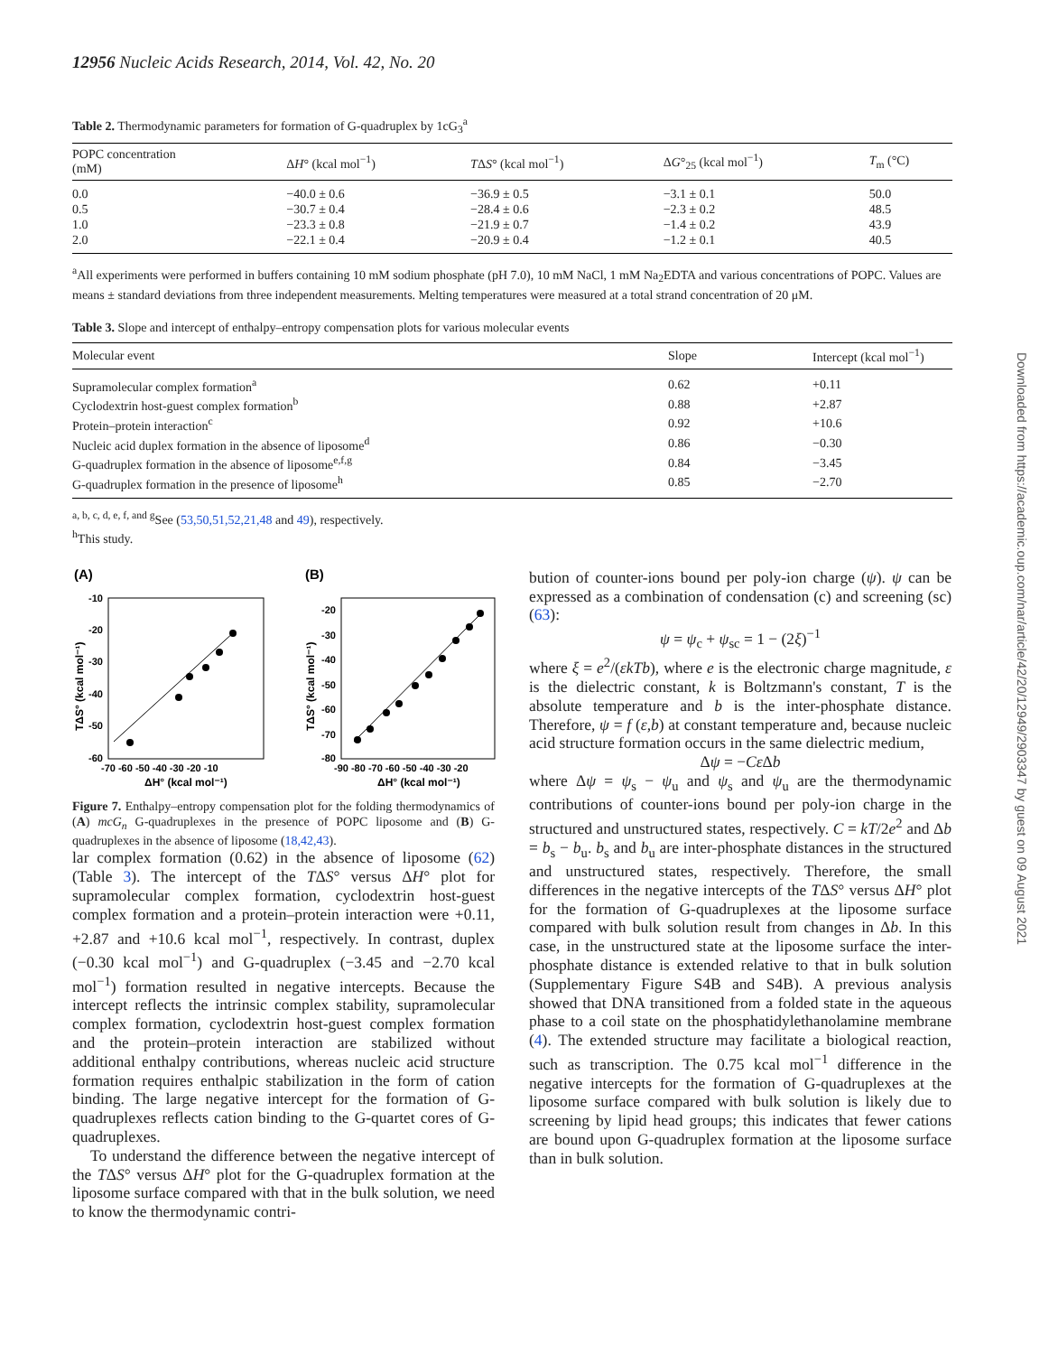12956 Nucleic Acids Research, 2014, Vol. 42, No. 20
Downloaded from https://academic.oup.com/nar/article/42/20/12949/2903347 by guest on 09 August 2021
Table 2. Thermodynamic parameters for formation of G-quadruplex by 1cG<sub>3</sub><sup>a</sup>
| POPC concentration (mM) | Δ H ° (kcal mol<sup>−1</sup>) | T Δ S ° (kcal mol<sup>−1</sup>) | Δ G °<sub>25</sub> (kcal mol<sup>−1</sup>) | T<sub>m</sub> (°C) |
| --- | --- | --- | --- | --- |
| 0.0 | −40.0 ± 0.6 | −36.9 ± 0.5 | −3.1 ± 0.1 | 50.0 |
| 0.5 | −30.7 ± 0.4 | −28.4 ± 0.6 | −2.3 ± 0.2 | 48.5 |
| 1.0 | −23.3 ± 0.8 | −21.9 ± 0.7 | −1.4 ± 0.2 | 43.9 |
| 2.0 | −22.1 ± 0.4 | −20.9 ± 0.4 | −1.2 ± 0.1 | 40.5 |
<sup>a</sup> All experiments were performed in buffers containing 10 mM sodium phosphate (pH 7.0), 10 mM NaCl, 1 mM Na<sub>2</sub>EDTA and various concentrations of POPC. Values are means ± standard deviations from three independent measurements. Melting temperatures were measured at a total strand concentration of 20 μM.
Table 3. Slope and intercept of enthalpy–entropy compensation plots for various molecular events
| Molecular event | Slope | Intercept (kcal mol<sup>−1</sup>) |
| --- | --- | --- |
| Supramolecular complex formation<sup>a</sup> | 0.62 | +0.11 |
| Cyclodextrin host-guest complex formation<sup>b</sup> | 0.88 | +2.87 |
| Protein–protein interaction<sup>c</sup> | 0.92 | +10.6 |
| Nucleic acid duplex formation in the absence of liposome<sup>d</sup> | 0.86 | −0.30 |
| G-quadruplex formation in the absence of liposome<sup>e,f,g</sup> | 0.84 | −3.45 |
| G-quadruplex formation in the presence of liposome<sup>h</sup> | 0.85 | −2.70 |
<sup>a, b, c, d, e, f, and g</sup>See (53,50,51,52,21,48 and 49), respectively.
<sup>h</sup> This study.
(A)
(B)
-10
-20
-30
-40
-50
-60
-70 -60 -50 -40 -30 -20 -10
ΔH° (kcal mol⁻¹)
TΔS° (kcal mol⁻¹)
-20
-30
-40
-50
-60
-70
-80
-90 -80 -70 -60 -50 -40 -30 -20
ΔH° (kcal mol⁻¹)
TΔS° (kcal mol⁻¹)
Figure 7. Enthalpy–entropy compensation plot for the folding thermodynamics of (A) mcG<sub>n</sub> G-quadruplexes in the presence of POPC liposome and (B) G-quadruplexes in the absence of liposome (18,42,43).
lar complex formation (0.62) in the absence of liposome (62) (Table 3). The intercept of the TΔS° versus ΔH° plot for supramolecular complex formation, cyclodextrin host-guest complex formation and a protein–protein interaction were +0.11, +2.87 and +10.6 kcal mol<sup>−1</sup>, respectively. In contrast, duplex (−0.30 kcal mol<sup>−1</sup>) and G-quadruplex (−3.45 and −2.70 kcal mol<sup>−1</sup>) formation resulted in negative intercepts. Because the intercept reflects the intrinsic complex stability, supramolecular complex formation, cyclodextrin host-guest complex formation and the protein–protein interaction are stabilized without additional enthalpy contributions, whereas nucleic acid structure formation requires enthalpic stabilization in the form of cation binding. The large negative intercept for the formation of G-quadruplexes reflects cation binding to the G-quartet cores of G-quadruplexes.
To understand the difference between the negative intercept of the TΔS° versus ΔH° plot for the G-quadruplex formation at the liposome surface compared with that in the bulk solution, we need to know the thermodynamic contri-
bution of counter-ions bound per poly-ion charge (ψ). ψ can be expressed as a combination of condensation (c) and screening (sc) (63):
ψ = ψ<sub>c</sub> + ψ<sub>sc</sub> = 1 − (2ξ)<sup>−1</sup>
where ξ = e<sup>2</sup>/(εkTb), where e is the electronic charge magnitude, ε is the dielectric constant, k is Boltzmann's constant, T is the absolute temperature and b is the inter-phosphate distance. Therefore, ψ = f (ε,b) at constant temperature and, because nucleic acid structure formation occurs in the same dielectric medium,
Δψ = −Cε Δb
where Δψ = ψ<sub>s</sub> − ψ<sub>u</sub> and ψ<sub>s</sub> and ψ<sub>u</sub> are the thermodynamic contributions of counter-ions bound per poly-ion charge in the structured and unstructured states, respectively. C = kT/2e<sup>2</sup> and Δb = b<sub>s</sub> − b<sub>u</sub>. b<sub>s</sub> and b<sub>u</sub> are inter-phosphate distances in the structured and unstructured states, respectively. Therefore, the small differences in the negative intercepts of the TΔS° versus ΔH° plot for the formation of G-quadruplexes at the liposome surface compared with bulk solution result from changes in Δb. In this case, in the unstructured state at the liposome surface the inter-phosphate distance is extended relative to that in bulk solution (Supplementary Figure S4B and S4B). A previous analysis showed that DNA transitioned from a folded state in the aqueous phase to a coil state on the phosphatidylethanolamine membrane (4). The extended structure may facilitate a biological reaction, such as transcription. The 0.75 kcal mol<sup>−1</sup> difference in the negative intercepts for the formation of G-quadruplexes at the liposome surface compared with bulk solution is likely due to screening by lipid head groups; this indicates that fewer cations are bound upon G-quadruplex formation at the liposome surface than in bulk solution.